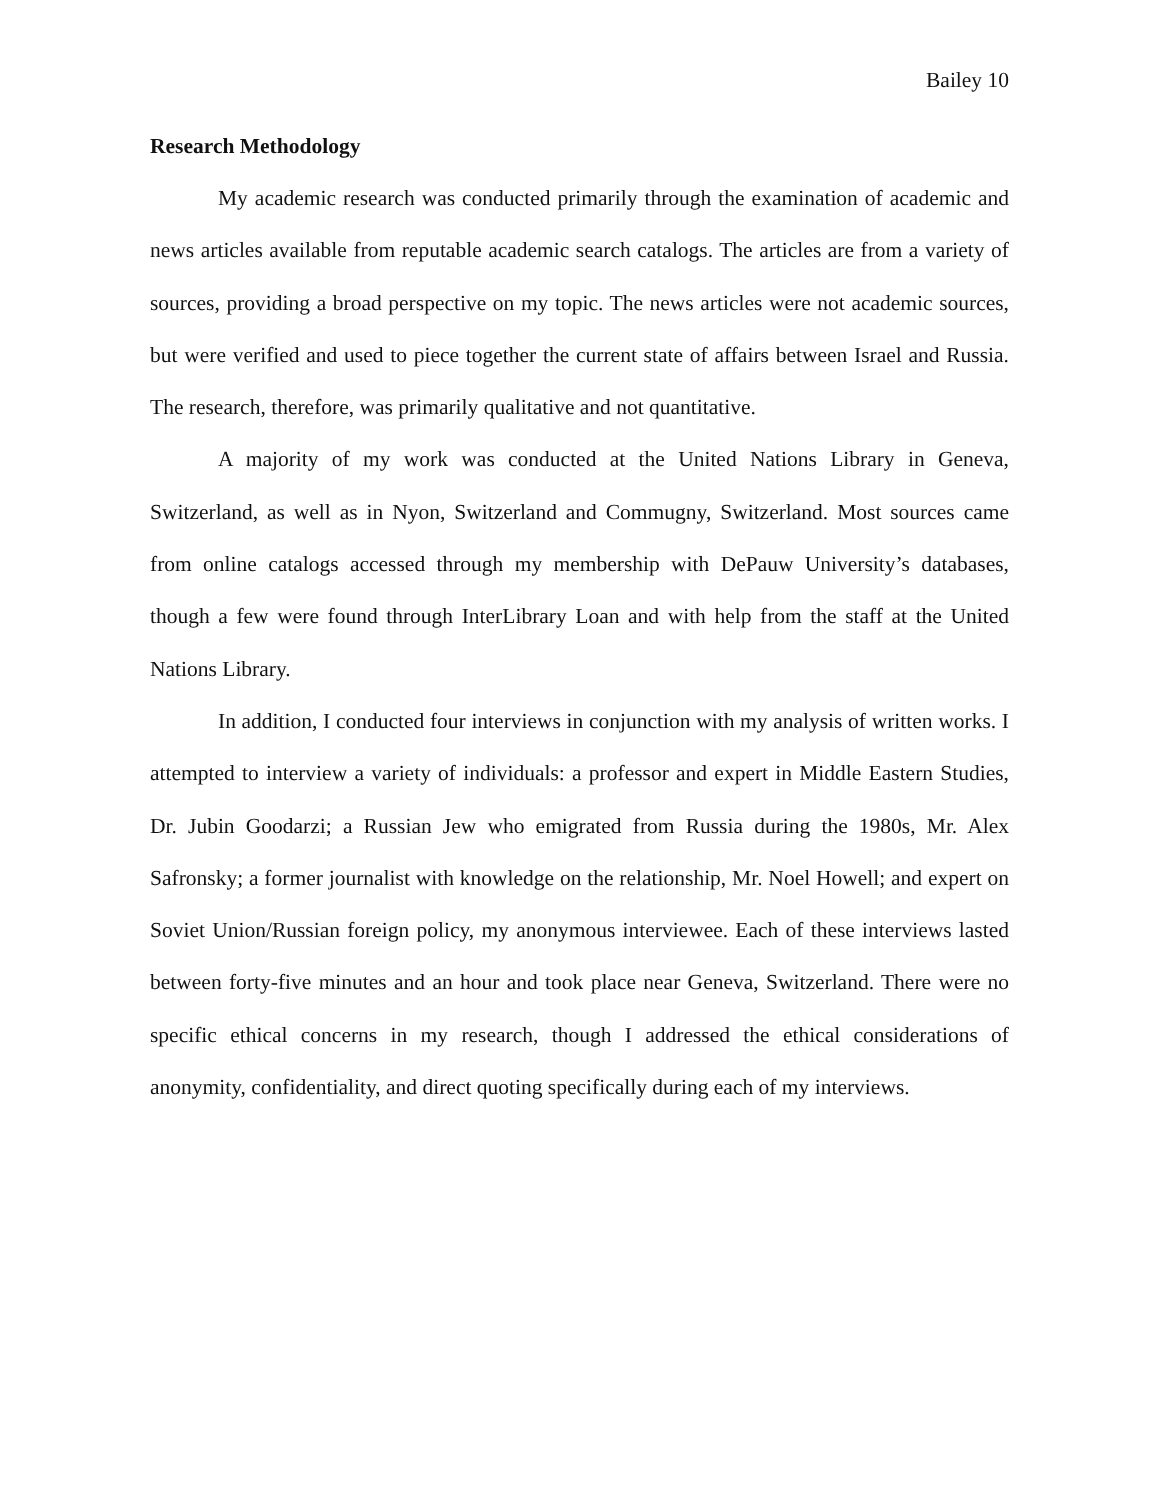Bailey 10
Research Methodology
My academic research was conducted primarily through the examination of academic and news articles available from reputable academic search catalogs. The articles are from a variety of sources, providing a broad perspective on my topic. The news articles were not academic sources, but were verified and used to piece together the current state of affairs between Israel and Russia. The research, therefore, was primarily qualitative and not quantitative.
A majority of my work was conducted at the United Nations Library in Geneva, Switzerland, as well as in Nyon, Switzerland and Commugny, Switzerland. Most sources came from online catalogs accessed through my membership with DePauw University’s databases, though a few were found through InterLibrary Loan and with help from the staff at the United Nations Library.
In addition, I conducted four interviews in conjunction with my analysis of written works. I attempted to interview a variety of individuals: a professor and expert in Middle Eastern Studies, Dr. Jubin Goodarzi; a Russian Jew who emigrated from Russia during the 1980s, Mr. Alex Safronsky; a former journalist with knowledge on the relationship, Mr. Noel Howell; and expert on Soviet Union/Russian foreign policy, my anonymous interviewee. Each of these interviews lasted between forty-five minutes and an hour and took place near Geneva, Switzerland. There were no specific ethical concerns in my research, though I addressed the ethical considerations of anonymity, confidentiality, and direct quoting specifically during each of my interviews.